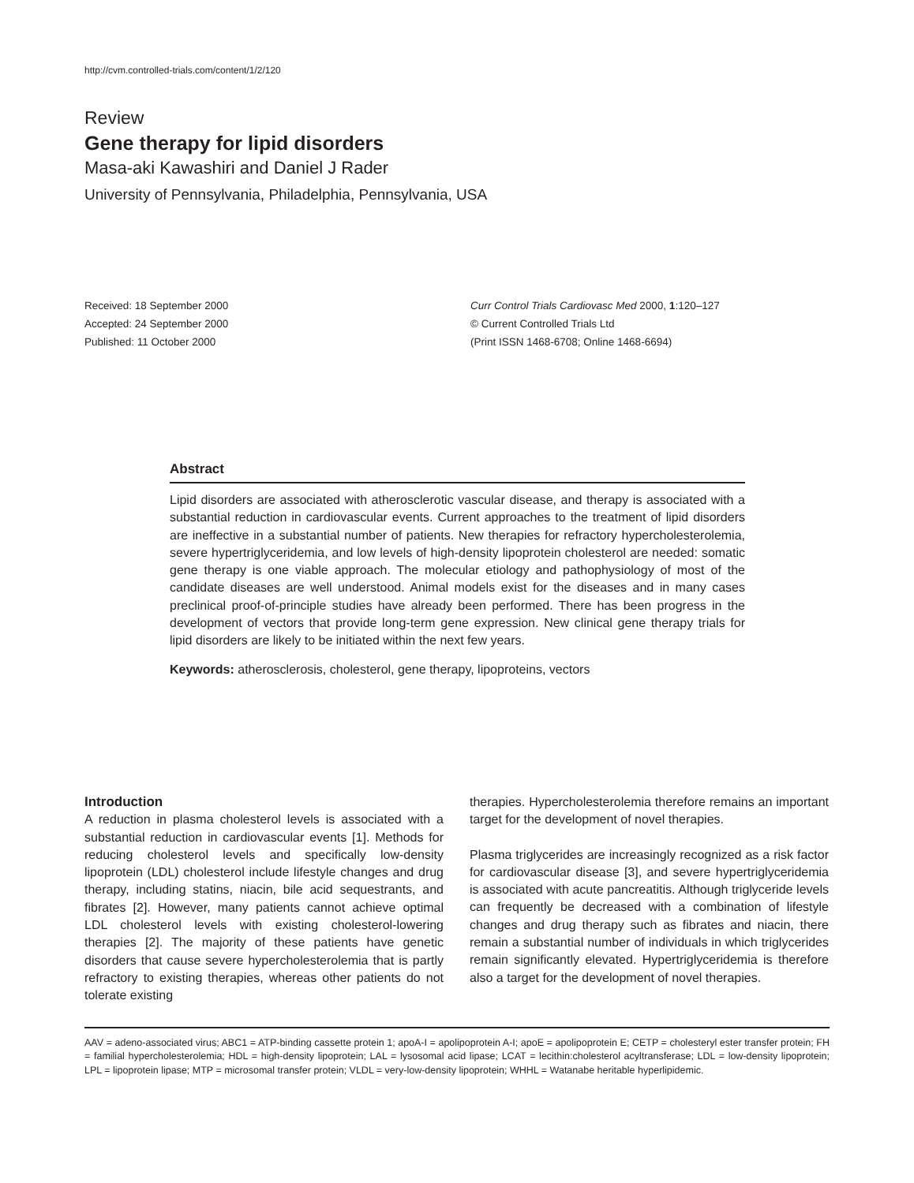http://cvm.controlled-trials.com/content/1/2/120
Review
Gene therapy for lipid disorders
Masa-aki Kawashiri and Daniel J Rader
University of Pennsylvania, Philadelphia, Pennsylvania, USA
Received: 18 September 2000
Accepted: 24 September 2000
Published: 11 October 2000
Curr Control Trials Cardiovasc Med 2000, 1:120–127
© Current Controlled Trials Ltd
(Print ISSN 1468-6708; Online 1468-6694)
Abstract
Lipid disorders are associated with atherosclerotic vascular disease, and therapy is associated with a substantial reduction in cardiovascular events. Current approaches to the treatment of lipid disorders are ineffective in a substantial number of patients. New therapies for refractory hypercholesterolemia, severe hypertriglyceridemia, and low levels of high-density lipoprotein cholesterol are needed: somatic gene therapy is one viable approach. The molecular etiology and pathophysiology of most of the candidate diseases are well understood. Animal models exist for the diseases and in many cases preclinical proof-of-principle studies have already been performed. There has been progress in the development of vectors that provide long-term gene expression. New clinical gene therapy trials for lipid disorders are likely to be initiated within the next few years.
Keywords: atherosclerosis, cholesterol, gene therapy, lipoproteins, vectors
Introduction
A reduction in plasma cholesterol levels is associated with a substantial reduction in cardiovascular events [1]. Methods for reducing cholesterol levels and specifically low-density lipoprotein (LDL) cholesterol include lifestyle changes and drug therapy, including statins, niacin, bile acid sequestrants, and fibrates [2]. However, many patients cannot achieve optimal LDL cholesterol levels with existing cholesterol-lowering therapies [2]. The majority of these patients have genetic disorders that cause severe hypercholesterolemia that is partly refractory to existing therapies, whereas other patients do not tolerate existing
therapies. Hypercholesterolemia therefore remains an important target for the development of novel therapies.
Plasma triglycerides are increasingly recognized as a risk factor for cardiovascular disease [3], and severe hypertriglyceridemia is associated with acute pancreatitis. Although triglyceride levels can frequently be decreased with a combination of lifestyle changes and drug therapy such as fibrates and niacin, there remain a substantial number of individuals in which triglycerides remain significantly elevated. Hypertriglyceridemia is therefore also a target for the development of novel therapies.
AAV = adeno-associated virus; ABC1 = ATP-binding cassette protein 1; apoA-I = apolipoprotein A-I; apoE = apolipoprotein E; CETP = cholesteryl ester transfer protein; FH = familial hypercholesterolemia; HDL = high-density lipoprotein; LAL = lysosomal acid lipase; LCAT = lecithin:cholesterol acyltransferase; LDL = low-density lipoprotein; LPL = lipoprotein lipase; MTP = microsomal transfer protein; VLDL = very-low-density lipoprotein; WHHL = Watanabe heritable hyperlipidemic.